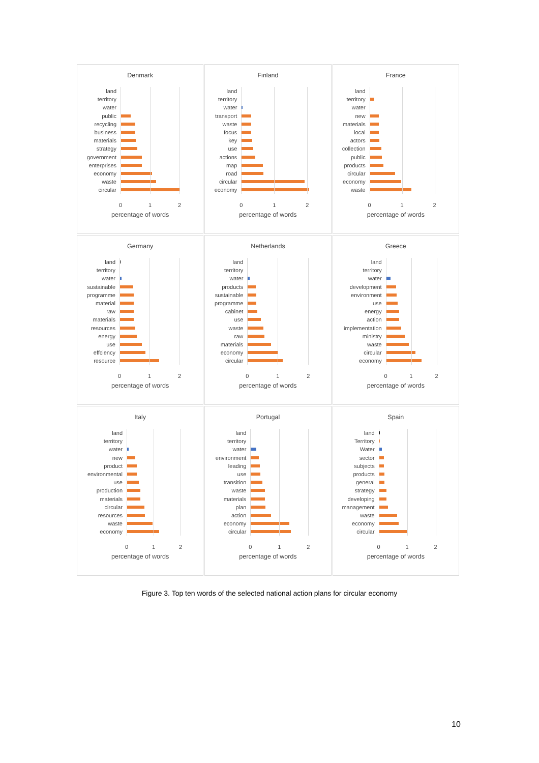Denmark
land
territory
water
public
recycling
business
materials
strategy
government
enterprises
economy
waste
circular
0 1 2
percentage of words
Finland
land
territory
water
transport
waste
focus
key
use
actions
map
road
circular
economy
0 1 2
percentage of words
France
land
territory
water
new
materials
local
actors
collection
public
products
circular
economy
waste
0 1 2
percentage of words
Germany
land
territory
water
sustainable
programme
material
raw
materials
resources
energy
use
effciency
resource
0 1 2
percentage of words
Netherlands
land
territory
water
products
sustainable
programme
cabinet
use
waste
raw
materials
economy
circular
0 1 2
percentage of words
Greece
land
territory
water
development
environment
use
energy
action
implementation
ministry
waste
circular
economy
0 1 2
percentage of words
Italy
land
territory
water
new
product
environmental
use
production
materials
circular
resources
waste
economy
0 1 2
percentage of words
Portugal
land
territory
water
environment
leading
use
transition
waste
materials
plan
action
economy
circular
0 1 2
percentage of words
Spain
land
Territory
Water
sector
subjects
products
general
strategy
developing
management
waste
economy
circular
0 1 2
percentage of words
Figure 3. Top ten words of the selected national action plans for circular economy
10